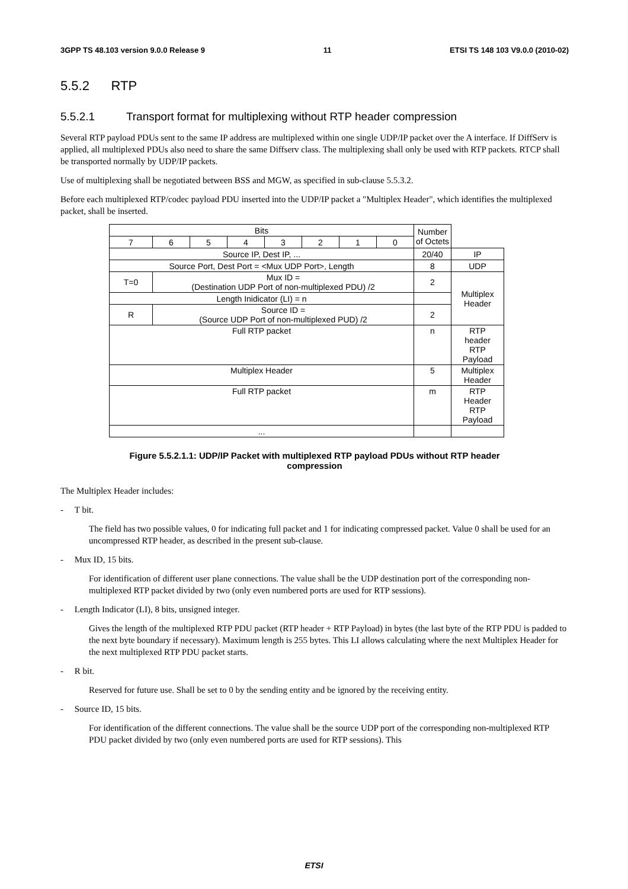3GPP TS 48.103 version 9.0.0 Release 9 11 ETSI TS 148 103 V9.0.0 (2010-02)
5.5.2 RTP
5.5.2.1 Transport format for multiplexing without RTP header compression
Several RTP payload PDUs sent to the same IP address are multiplexed within one single UDP/IP packet over the A interface. If DiffServ is applied, all multiplexed PDUs also need to share the same Diffserv class. The multiplexing shall only be used with RTP packets. RTCP shall be transported normally by UDP/IP packets.
Use of multiplexing shall be negotiated between BSS and MGW, as specified in sub-clause 5.5.3.2.
Before each multiplexed RTP/codec payload PDU inserted into the UDP/IP packet a "Multiplex Header", which identifies the multiplexed packet, shall be inserted.
| Bits | | | | | | | | Number of Octets | |
| 7 | 6 | 5 | 4 | 3 | 2 | 1 | 0 | | |
| Source IP, Dest IP, ... | | | | | | | | 20/40 | IP |
| Source Port, Dest Port = <Mux UDP Port>, Length | | | | | | | | 8 | UDP |
| T=0 | Mux ID = (Destination UDP Port of non-multiplexed PDU) /2 | | | | | | | 2 | Multiplex Header |
| Length Inidicator (LI) = n | | | | | | | | | |
| R | Source ID = (Source UDP Port of non-multiplexed PUD) /2 | | | | | | | 2 | |
| Full RTP packet | | | | | | | | n | RTP header RTP Payload |
| Multiplex Header | | | | | | | | 5 | Multiplex Header |
| Full RTP packet | | | | | | | | m | RTP Header RTP Payload |
| ... | | | | | | | | | |
Figure 5.5.2.1.1: UDP/IP Packet with multiplexed RTP payload PDUs without RTP header
compression
The Multiplex Header includes:
- T bit.
The field has two possible values, 0 for indicating full packet and 1 for indicating compressed packet. Value 0 shall be used for an uncompressed RTP header, as described in the present sub-clause.
- Mux ID, 15 bits.
For identification of different user plane connections. The value shall be the UDP destination port of the corresponding non-multiplexed RTP packet divided by two (only even numbered ports are used for RTP sessions).
- Length Indicator (LI), 8 bits, unsigned integer.
Gives the length of the multiplexed RTP PDU packet (RTP header + RTP Payload) in bytes (the last byte of the RTP PDU is padded to the next byte boundary if necessary). Maximum length is 255 bytes. This LI allows calculating where the next Multiplex Header for the next multiplexed RTP PDU packet starts.
- R bit.
Reserved for future use. Shall be set to 0 by the sending entity and be ignored by the receiving entity.
- Source ID, 15 bits.
For identification of the different connections. The value shall be the source UDP port of the corresponding non-multiplexed RTP PDU packet divided by two (only even numbered ports are used for RTP sessions). This
ETSI